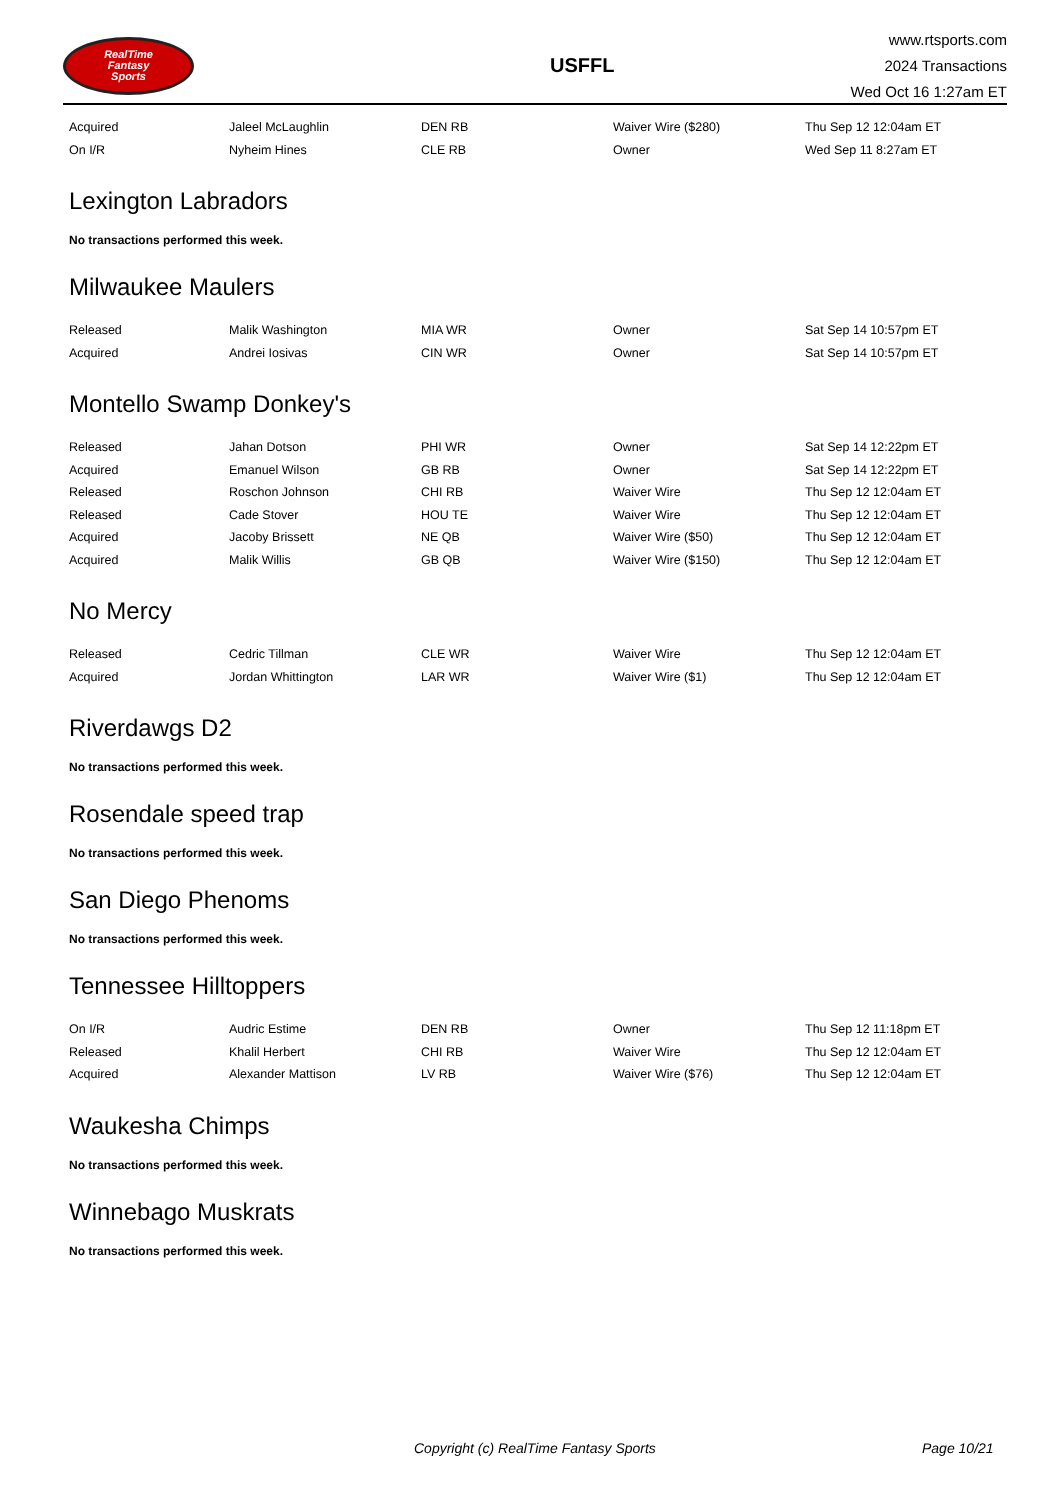RealTime
Fantasy
Sports
USFFL
www.rtsports.com
2024 Transactions
Wed Oct 16 1:27am ET
| Acquired | Jaleel McLaughlin | DEN RB | Waiver Wire ($280) | Thu Sep 12 12:04am ET |
| On I/R | Nyheim Hines | CLE RB | Owner | Wed Sep 11 8:27am ET |
Lexington Labradors
No transactions performed this week.
Milwaukee Maulers
| Released | Malik Washington | MIA WR | Owner | Sat Sep 14 10:57pm ET |
| Acquired | Andrei Iosivas | CIN WR | Owner | Sat Sep 14 10:57pm ET |
Montello Swamp Donkey's
| Released | Jahan Dotson | PHI WR | Owner | Sat Sep 14 12:22pm ET |
| Acquired | Emanuel Wilson | GB RB | Owner | Sat Sep 14 12:22pm ET |
| Released | Roschon Johnson | CHI RB | Waiver Wire | Thu Sep 12 12:04am ET |
| Released | Cade Stover | HOU TE | Waiver Wire | Thu Sep 12 12:04am ET |
| Acquired | Jacoby Brissett | NE QB | Waiver Wire ($50) | Thu Sep 12 12:04am ET |
| Acquired | Malik Willis | GB QB | Waiver Wire ($150) | Thu Sep 12 12:04am ET |
No Mercy
| Released | Cedric Tillman | CLE WR | Waiver Wire | Thu Sep 12 12:04am ET |
| Acquired | Jordan Whittington | LAR WR | Waiver Wire ($1) | Thu Sep 12 12:04am ET |
Riverdawgs D2
No transactions performed this week.
Rosendale speed trap
No transactions performed this week.
San Diego Phenoms
No transactions performed this week.
Tennessee Hilltoppers
| On I/R | Audric Estime | DEN RB | Owner | Thu Sep 12 11:18pm ET |
| Released | Khalil Herbert | CHI RB | Waiver Wire | Thu Sep 12 12:04am ET |
| Acquired | Alexander Mattison | LV RB | Waiver Wire ($76) | Thu Sep 12 12:04am ET |
Waukesha Chimps
No transactions performed this week.
Winnebago Muskrats
No transactions performed this week.
Copyright (c) RealTime Fantasy Sports Page 10/21